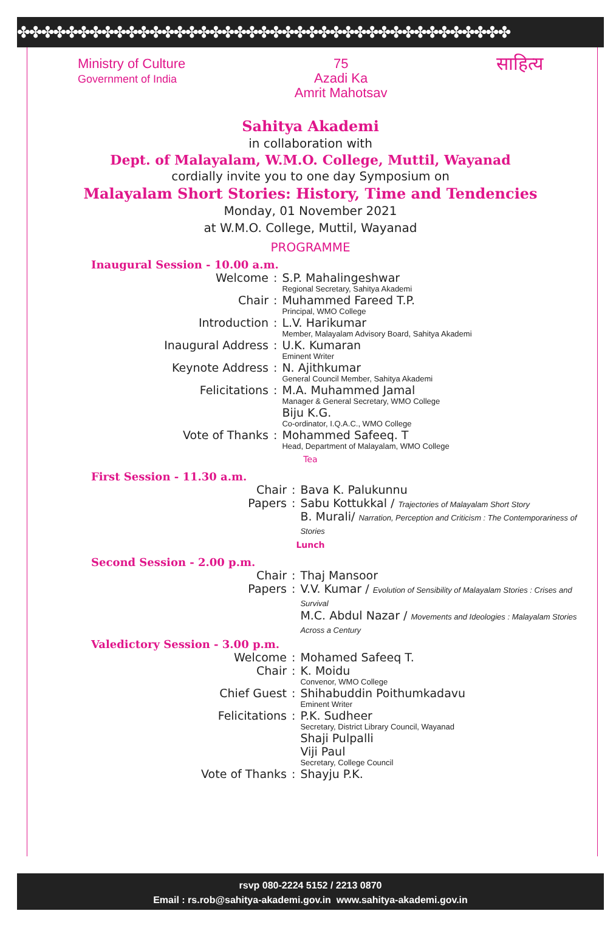✤✤✤✤✤✤✤✤✤✤✤✤✤✤✤✤✤✤✤✤✤✤✤✤✤✤✤✤✤✤✤✤✤✤✤✤✤✤✤✤✤
Ministry of Culture
Government of India
75
Azadi Ka
Amrit Mahotsav
साहित्य
Sahitya Akademi
in collaboration with
Dept. of Malayalam, W.M.O. College, Muttil, Wayanad
cordially invite you to one day Symposium on
Malayalam Short Stories: History, Time and Tendencies
Monday, 01 November 2021
at W.M.O. College, Muttil, Wayanad
PROGRAMME
Inaugural Session - 10.00 a.m.
| Welcome | : | S.P. Mahalingeshwar Regional Secretary, Sahitya Akademi |
| Chair | : | Muhammed Fareed T.P. Principal, WMO College |
| Introduction | : | L.V. Harikumar Member, Malayalam Advisory Board, Sahitya Akademi |
| Inaugural Address | : | U.K. Kumaran Eminent Writer |
| Keynote Address | : | N. Ajithkumar General Council Member, Sahitya Akademi |
| Felicitations | : | M.A. Muhammed Jamal Manager & General Secretary, WMO College Biju K.G. Co-ordinator, I.Q.A.C., WMO College |
| Vote of Thanks | : | Mohammed Safeeq. T Head, Department of Malayalam, WMO College |
Tea
First Session - 11.30 a.m.
| Chair | : | Bava K. Palukunnu |
| Papers | : | Sabu Kottukkal / Trajectories of Malayalam Short Story B. Murali/ Narration, Perception and Criticism : The Contemporariness of Stories |
Lunch
Second Session - 2.00 p.m.
| Chair | : | Thaj Mansoor |
| Papers | : | V.V. Kumar / Evolution of Sensibility of Malayalam Stories : Crises and Survival M.C. Abdul Nazar / Movements and Ideologies : Malayalam Stories Across a Century |
Valedictory Session - 3.00 p.m.
| Welcome | : | Mohamed Safeeq T. |
| Chair | : | K. Moidu Convenor, WMO College |
| Chief Guest | : | Shihabuddin Poithumkadavu Eminent Writer |
| Felicitations | : | P.K. Sudheer Secretary, District Library Council, Wayanad Shaji Pulpalli Viji Paul Secretary, College Council |
| Vote of Thanks | : | Shayju P.K. |
rsvp 080-2224 5152 / 2213 0870
Email : rs.rob@sahitya-akademi.gov.in www.sahitya-akademi.gov.in